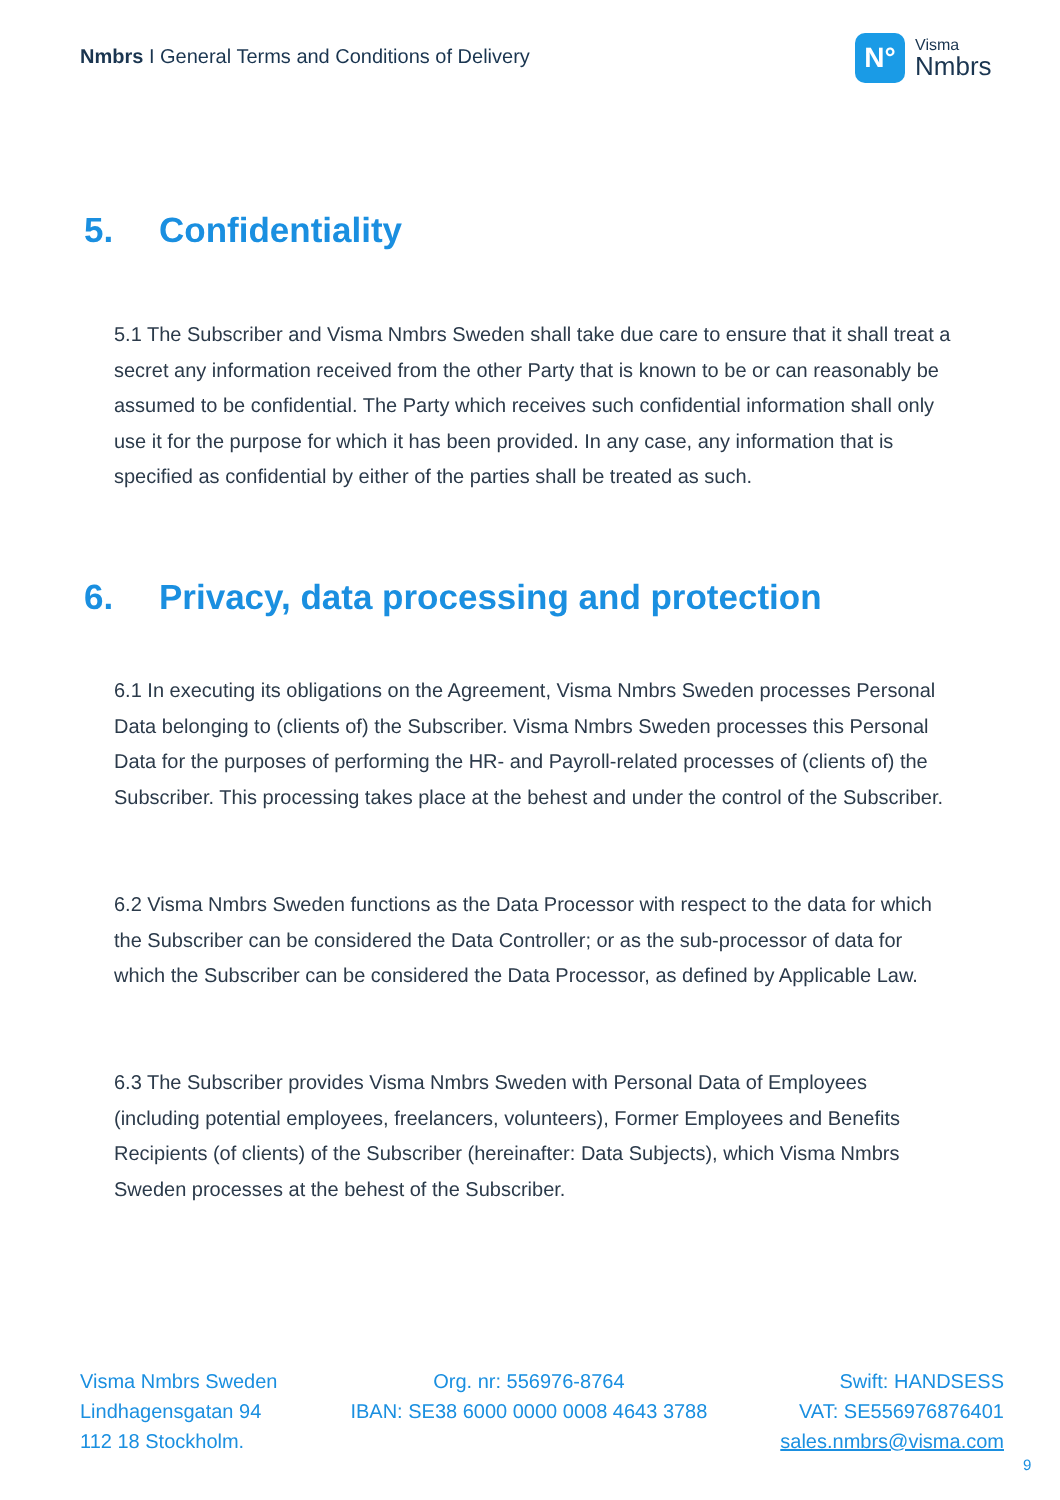Nmbrs I General Terms and Conditions of Delivery
N°
Visma
Nmbrs
5. Confidentiality
5.1 The Subscriber and Visma Nmbrs Sweden shall take due care to ensure that it shall treat a secret any information received from the other Party that is known to be or can reasonably be assumed to be confidential. The Party which receives such confidential information shall only use it for the purpose for which it has been provided. In any case, any information that is specified as confidential by either of the parties shall be treated as such.
6. Privacy, data processing and protection
6.1 In executing its obligations on the Agreement, Visma Nmbrs Sweden processes Personal Data belonging to (clients of) the Subscriber. Visma Nmbrs Sweden processes this Personal Data for the purposes of performing the HR- and Payroll-related processes of (clients of) the Subscriber. This processing takes place at the behest and under the control of the Subscriber.
6.2 Visma Nmbrs Sweden functions as the Data Processor with respect to the data for which the Subscriber can be considered the Data Controller; or as the sub-processor of data for which the Subscriber can be considered the Data Processor, as defined by Applicable Law.
6.3 The Subscriber provides Visma Nmbrs Sweden with Personal Data of Employees (including potential employees, freelancers, volunteers), Former Employees and Benefits Recipients (of clients) of the Subscriber (hereinafter: Data Subjects), which Visma Nmbrs Sweden processes at the behest of the Subscriber.
Visma Nmbrs Sweden
Lindhagensgatan 94
112 18 Stockholm.
Org. nr: 556976-8764
IBAN: SE38 6000 0000 0008 4643 3788
Swift: HANDSESS
VAT: SE556976876401
sales.nmbrs@visma.com
9